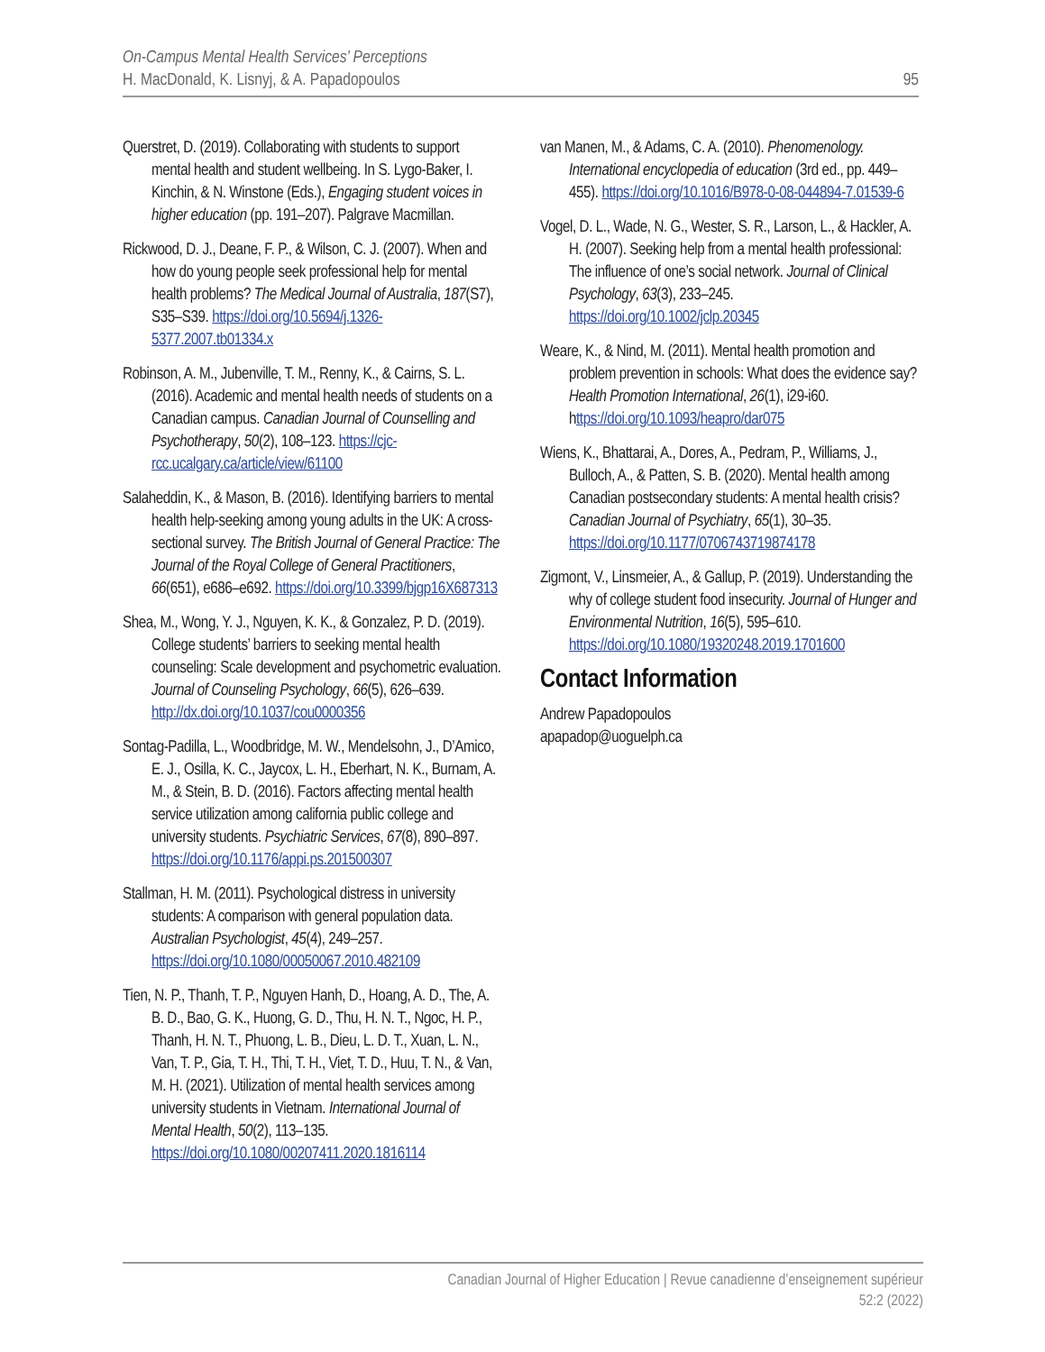On-Campus Mental Health Services’ Perceptions
H. MacDonald, K. Lisnyj, & A. Papadopoulos
95
Querstret, D. (2019). Collaborating with students to support mental health and student wellbeing. In S. Lygo-Baker, I. Kinchin, & N. Winstone (Eds.), Engaging student voices in higher education (pp. 191–207). Palgrave Macmillan.
Rickwood, D. J., Deane, F. P., & Wilson, C. J. (2007). When and how do young people seek professional help for mental health problems? The Medical Journal of Australia, 187(S7), S35–S39. https://doi.org/10.5694/j.1326-5377.2007.tb01334.x
Robinson, A. M., Jubenville, T. M., Renny, K., & Cairns, S. L. (2016). Academic and mental health needs of students on a Canadian campus. Canadian Journal of Counselling and Psychotherapy, 50(2), 108–123. https://cjc-rcc.ucalgary.ca/article/view/61100
Salaheddin, K., & Mason, B. (2016). Identifying barriers to mental health help-seeking among young adults in the UK: A cross-sectional survey. The British Journal of General Practice: The Journal of the Royal College of General Practitioners, 66(651), e686–e692. https://doi.org/10.3399/bjgp16X687313
Shea, M., Wong, Y. J., Nguyen, K. K., & Gonzalez, P. D. (2019). College students’ barriers to seeking mental health counseling: Scale development and psychometric evaluation. Journal of Counseling Psychology, 66(5), 626–639. http://dx.doi.org/10.1037/cou0000356
Sontag-Padilla, L., Woodbridge, M. W., Mendelsohn, J., D’Amico, E. J., Osilla, K. C., Jaycox, L. H., Eberhart, N. K., Burnam, A. M., & Stein, B. D. (2016). Factors affecting mental health service utilization among california public college and university students. Psychiatric Services, 67(8), 890–897. https://doi.org/10.1176/appi.ps.201500307
Stallman, H. M. (2011). Psychological distress in university students: A comparison with general population data. Australian Psychologist, 45(4), 249–257. https://doi.org/10.1080/00050067.2010.482109
Tien, N. P., Thanh, T. P., Nguyen Hanh, D., Hoang, A. D., The, A. B. D., Bao, G. K., Huong, G. D., Thu, H. N. T., Ngoc, H. P., Thanh, H. N. T., Phuong, L. B., Dieu, L. D. T., Xuan, L. N., Van, T. P., Gia, T. H., Thi, T. H., Viet, T. D., Huu, T. N., & Van, M. H. (2021). Utilization of mental health services among university students in Vietnam. International Journal of Mental Health, 50(2), 113–135. https://doi.org/10.1080/00207411.2020.1816114
van Manen, M., & Adams, C. A. (2010). Phenomenology. International encyclopedia of education (3rd ed., pp. 449–455). https://doi.org/10.1016/B978-0-08-044894-7.01539-6
Vogel, D. L., Wade, N. G., Wester, S. R., Larson, L., & Hackler, A. H. (2007). Seeking help from a mental health professional: The influence of one’s social network. Journal of Clinical Psychology, 63(3), 233–245. https://doi.org/10.1002/jclp.20345
Weare, K., & Nind, M. (2011). Mental health promotion and problem prevention in schools: What does the evidence say? Health Promotion International, 26(1), i29-i60. https://doi.org/10.1093/heapro/dar075
Wiens, K., Bhattarai, A., Dores, A., Pedram, P., Williams, J., Bulloch, A., & Patten, S. B. (2020). Mental health among Canadian postsecondary students: A mental health crisis? Canadian Journal of Psychiatry, 65(1), 30–35. https://doi.org/10.1177/0706743719874178
Zigmont, V., Linsmeier, A., & Gallup, P. (2019). Understanding the why of college student food insecurity. Journal of Hunger and Environmental Nutrition, 16(5), 595–610. https://doi.org/10.1080/19320248.2019.1701600
Contact Information
Andrew Papadopoulos
apapadop@uoguelph.ca
Canadian Journal of Higher Education | Revue canadienne d’enseignement supérieur
52:2 (2022)